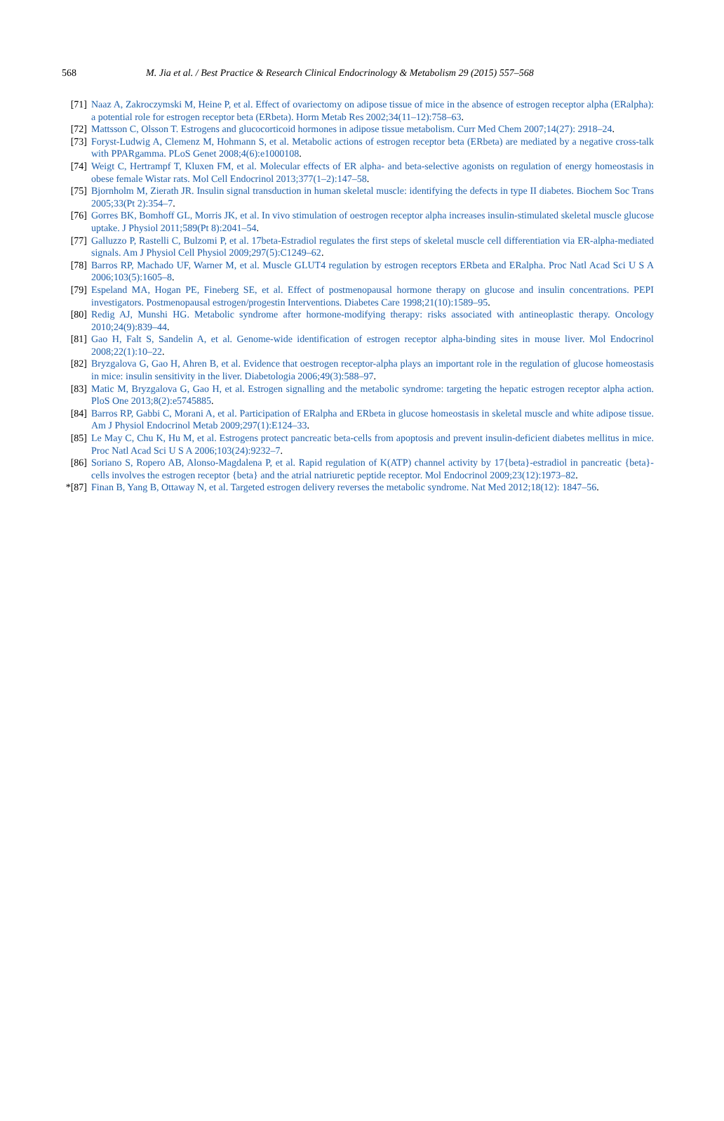568 M. Jia et al. / Best Practice & Research Clinical Endocrinology & Metabolism 29 (2015) 557–568
[71] Naaz A, Zakroczymski M, Heine P, et al. Effect of ovariectomy on adipose tissue of mice in the absence of estrogen receptor alpha (ERalpha): a potential role for estrogen receptor beta (ERbeta). Horm Metab Res 2002;34(11–12):758–63.
[72] Mattsson C, Olsson T. Estrogens and glucocorticoid hormones in adipose tissue metabolism. Curr Med Chem 2007;14(27): 2918–24.
[73] Foryst-Ludwig A, Clemenz M, Hohmann S, et al. Metabolic actions of estrogen receptor beta (ERbeta) are mediated by a negative cross-talk with PPARgamma. PLoS Genet 2008;4(6):e1000108.
[74] Weigt C, Hertrampf T, Kluxen FM, et al. Molecular effects of ER alpha- and beta-selective agonists on regulation of energy homeostasis in obese female Wistar rats. Mol Cell Endocrinol 2013;377(1–2):147–58.
[75] Bjornholm M, Zierath JR. Insulin signal transduction in human skeletal muscle: identifying the defects in type II diabetes. Biochem Soc Trans 2005;33(Pt 2):354–7.
[76] Gorres BK, Bomhoff GL, Morris JK, et al. In vivo stimulation of oestrogen receptor alpha increases insulin-stimulated skeletal muscle glucose uptake. J Physiol 2011;589(Pt 8):2041–54.
[77] Galluzzo P, Rastelli C, Bulzomi P, et al. 17beta-Estradiol regulates the first steps of skeletal muscle cell differentiation via ER-alpha-mediated signals. Am J Physiol Cell Physiol 2009;297(5):C1249–62.
[78] Barros RP, Machado UF, Warner M, et al. Muscle GLUT4 regulation by estrogen receptors ERbeta and ERalpha. Proc Natl Acad Sci U S A 2006;103(5):1605–8.
[79] Espeland MA, Hogan PE, Fineberg SE, et al. Effect of postmenopausal hormone therapy on glucose and insulin concentrations. PEPI investigators. Postmenopausal estrogen/progestin Interventions. Diabetes Care 1998;21(10):1589–95.
[80] Redig AJ, Munshi HG. Metabolic syndrome after hormone-modifying therapy: risks associated with antineoplastic therapy. Oncology 2010;24(9):839–44.
[81] Gao H, Falt S, Sandelin A, et al. Genome-wide identification of estrogen receptor alpha-binding sites in mouse liver. Mol Endocrinol 2008;22(1):10–22.
[82] Bryzgalova G, Gao H, Ahren B, et al. Evidence that oestrogen receptor-alpha plays an important role in the regulation of glucose homeostasis in mice: insulin sensitivity in the liver. Diabetologia 2006;49(3):588–97.
[83] Matic M, Bryzgalova G, Gao H, et al. Estrogen signalling and the metabolic syndrome: targeting the hepatic estrogen receptor alpha action. PloS One 2013;8(2):e5745885.
[84] Barros RP, Gabbi C, Morani A, et al. Participation of ERalpha and ERbeta in glucose homeostasis in skeletal muscle and white adipose tissue. Am J Physiol Endocrinol Metab 2009;297(1):E124–33.
[85] Le May C, Chu K, Hu M, et al. Estrogens protect pancreatic beta-cells from apoptosis and prevent insulin-deficient diabetes mellitus in mice. Proc Natl Acad Sci U S A 2006;103(24):9232–7.
[86] Soriano S, Ropero AB, Alonso-Magdalena P, et al. Rapid regulation of K(ATP) channel activity by 17{beta}-estradiol in pancreatic {beta}-cells involves the estrogen receptor {beta} and the atrial natriuretic peptide receptor. Mol Endocrinol 2009;23(12):1973–82.
*[87] Finan B, Yang B, Ottaway N, et al. Targeted estrogen delivery reverses the metabolic syndrome. Nat Med 2012;18(12): 1847–56.